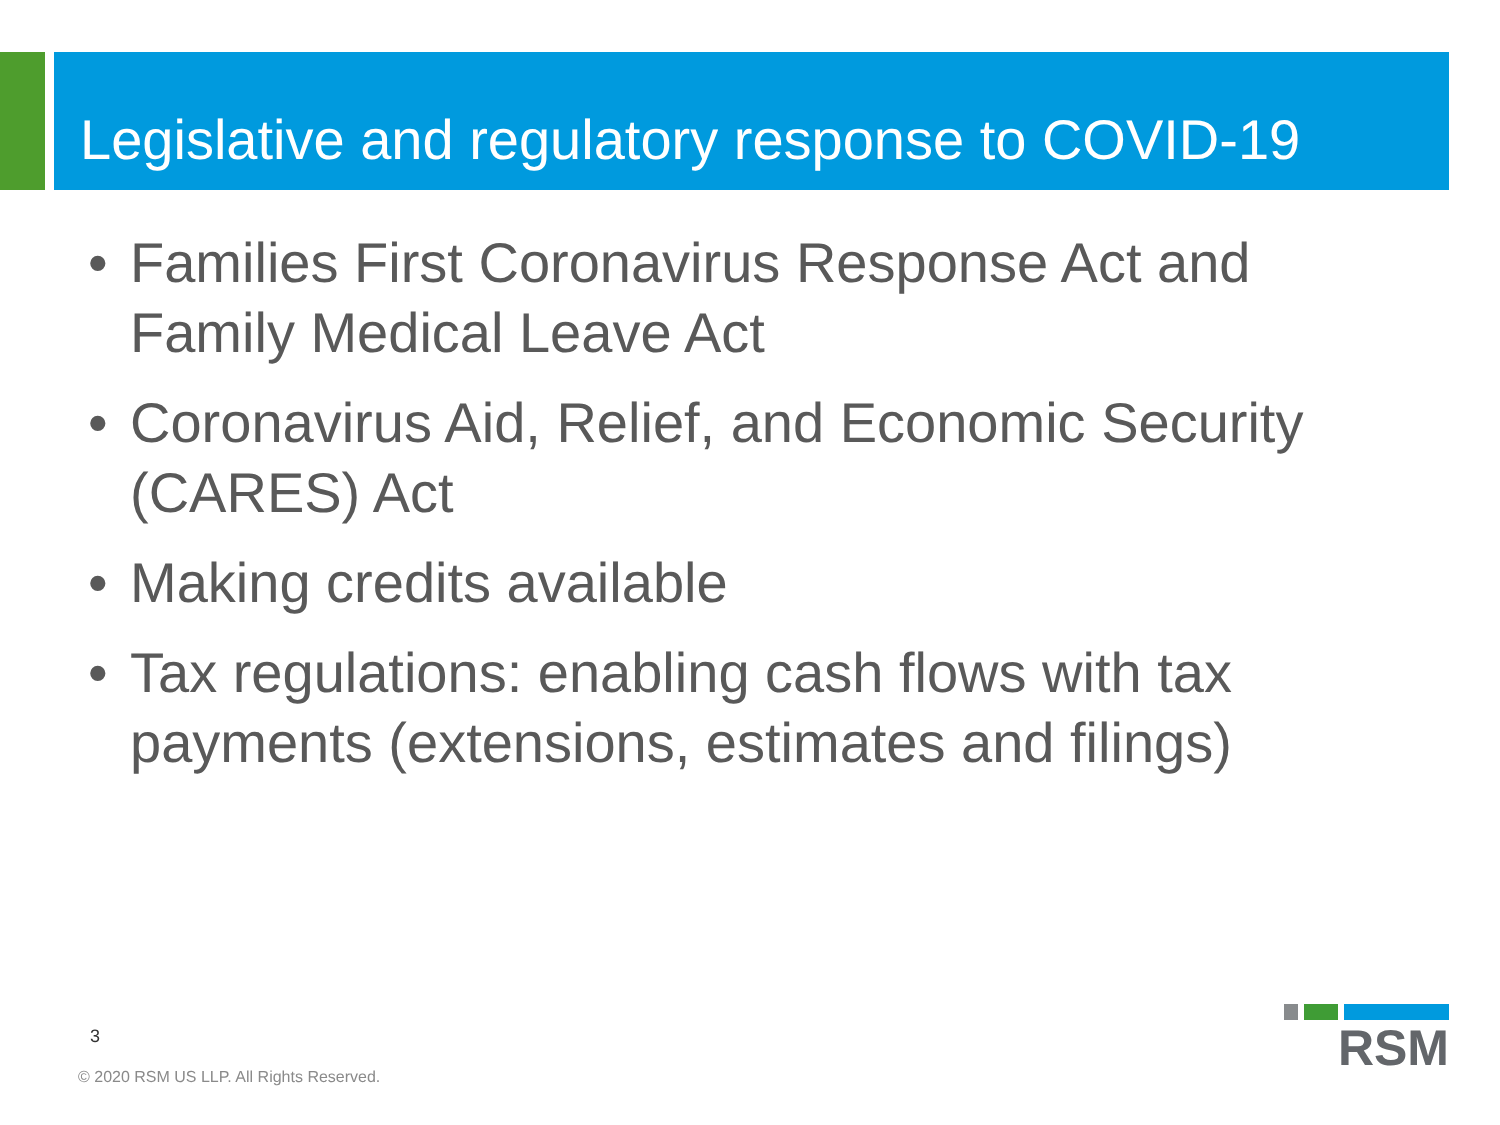Legislative and regulatory response to COVID-19
• Families First Coronavirus Response Act and Family Medical Leave Act
• Coronavirus Aid, Relief, and Economic Security (CARES) Act
• Making credits available
• Tax regulations: enabling cash flows with tax payments (extensions, estimates and filings)
3
© 2020 RSM US LLP. All Rights Reserved.
RSM